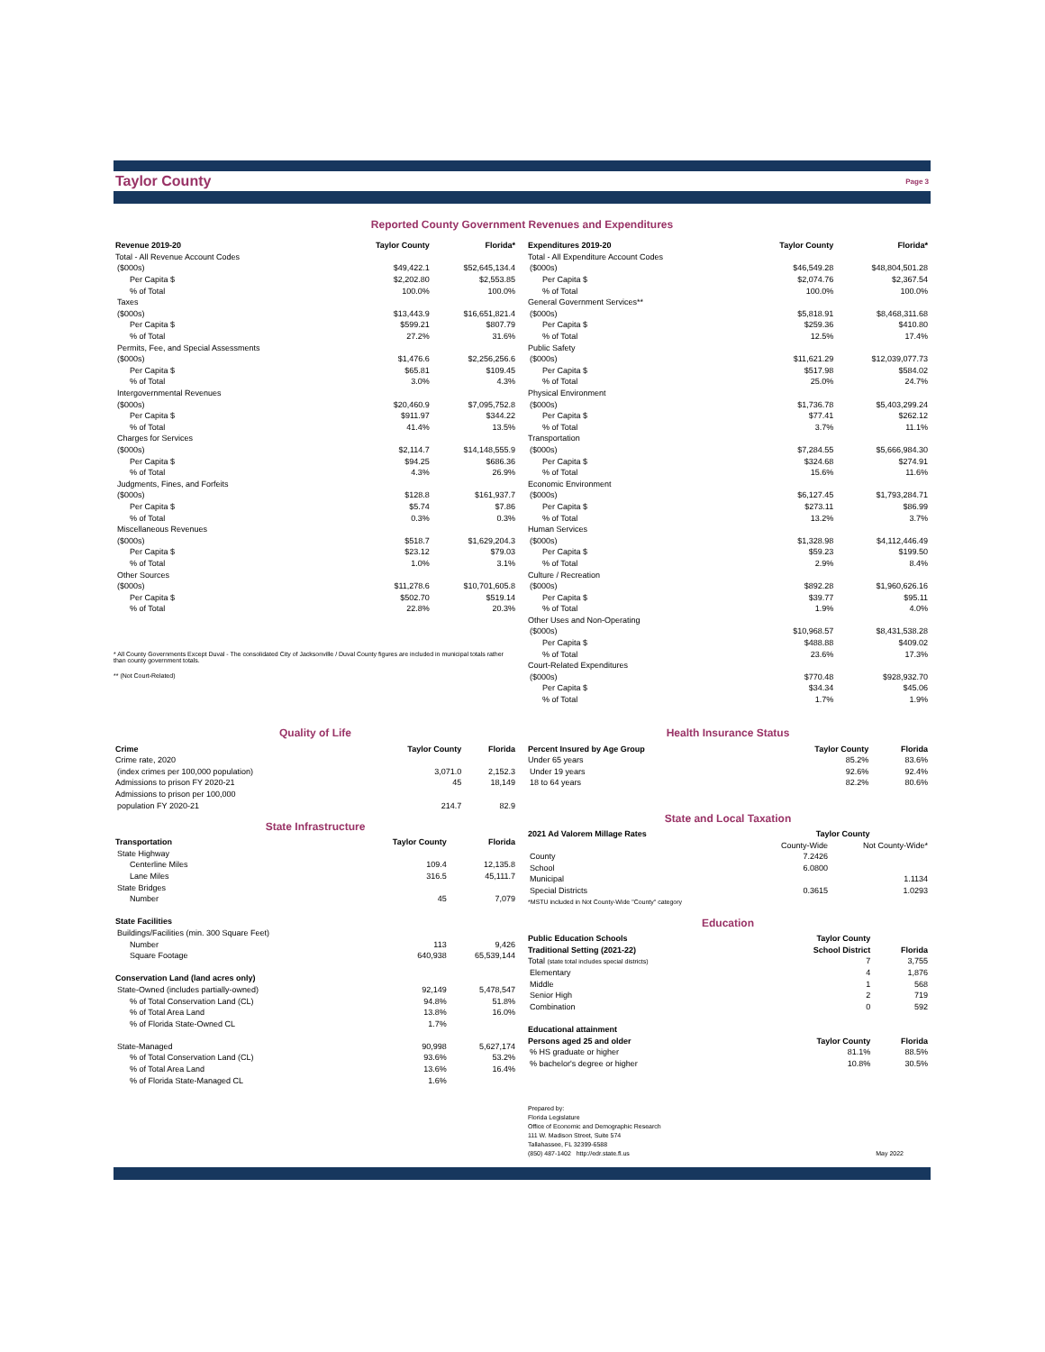Taylor County Page 3
Reported County Government Revenues and Expenditures
| Revenue 2019-20 | Taylor County | Florida* |
| --- | --- | --- |
| Total - All Revenue Account Codes | | |
| ($000s) | $49,422.1 | $52,645,134.4 |
| Per Capita $ | $2,202.80 | $2,553.85 |
| % of Total | 100.0% | 100.0% |
| Taxes | | |
| ($000s) | $13,443.9 | $16,651,821.4 |
| Per Capita $ | $599.21 | $807.79 |
| % of Total | 27.2% | 31.6% |
| Permits, Fee, and Special Assessments | | |
| ($000s) | $1,476.6 | $2,256,256.6 |
| Per Capita $ | $65.81 | $109.45 |
| % of Total | 3.0% | 4.3% |
| Intergovernmental Revenues | | |
| ($000s) | $20,460.9 | $7,095,752.8 |
| Per Capita $ | $911.97 | $344.22 |
| % of Total | 41.4% | 13.5% |
| Charges for Services | | |
| ($000s) | $2,114.7 | $14,148,555.9 |
| Per Capita $ | $94.25 | $686.36 |
| % of Total | 4.3% | 26.9% |
| Judgments, Fines, and Forfeits | | |
| ($000s) | $128.8 | $161,937.7 |
| Per Capita $ | $5.74 | $7.86 |
| % of Total | 0.3% | 0.3% |
| Miscellaneous Revenues | | |
| ($000s) | $518.7 | $1,629,204.3 |
| Per Capita $ | $23.12 | $79.03 |
| % of Total | 1.0% | 3.1% |
| Other Sources | | |
| ($000s) | $11,278.6 | $10,701,605.8 |
| Per Capita $ | $502.70 | $519.14 |
| % of Total | 22.8% | 20.3% |
* All County Governments Except Duval - The consolidated City of Jacksonville / Duval County figures are included in municipal totals rather than county government totals.
** (Not Court-Related)
| Expenditures 2019-20 | Taylor County | Florida* |
| --- | --- | --- |
| Total - All Expenditure Account Codes | | |
| ($000s) | $46,549.28 | $48,804,501.28 |
| Per Capita $ | $2,074.76 | $2,367.54 |
| % of Total | 100.0% | 100.0% |
| General Government Services** | | |
| ($000s) | $5,818.91 | $8,468,311.68 |
| Per Capita $ | $259.36 | $410.80 |
| % of Total | 12.5% | 17.4% |
| Public Safety | | |
| ($000s) | $11,621.29 | $12,039,077.73 |
| Per Capita $ | $517.98 | $584.02 |
| % of Total | 25.0% | 24.7% |
| Physical Environment | | |
| ($000s) | $1,736.78 | $5,403,299.24 |
| Per Capita $ | $77.41 | $262.12 |
| % of Total | 3.7% | 11.1% |
| Transportation | | |
| ($000s) | $7,284.55 | $5,666,984.30 |
| Per Capita $ | $324.68 | $274.91 |
| % of Total | 15.6% | 11.6% |
| Economic Environment | | |
| ($000s) | $6,127.45 | $1,793,284.71 |
| Per Capita $ | $273.11 | $86.99 |
| % of Total | 13.2% | 3.7% |
| Human Services | | |
| ($000s) | $1,328.98 | $4,112,446.49 |
| Per Capita $ | $59.23 | $199.50 |
| % of Total | 2.9% | 8.4% |
| Culture / Recreation | | |
| ($000s) | $892.28 | $1,960,626.16 |
| Per Capita $ | $39.77 | $95.11 |
| % of Total | 1.9% | 4.0% |
| Other Uses and Non-Operating | | |
| ($000s) | $10,968.57 | $8,431,538.28 |
| Per Capita $ | $488.88 | $409.02 |
| % of Total | 23.6% | 17.3% |
| Court-Related Expenditures | | |
| ($000s) | $770.48 | $928,932.70 |
| Per Capita $ | $34.34 | $45.06 |
| % of Total | 1.7% | 1.9% |
Quality of Life
| Crime | Taylor County | Florida |
| --- | --- | --- |
| Crime rate, 2020 | | |
| (index crimes per 100,000 population) | 3,071.0 | 2,152.3 |
| Admissions to prison FY 2020-21 | 45 | 18,149 |
| Admissions to prison per 100,000 | | |
| population FY 2020-21 | 214.7 | 82.9 |
State Infrastructure
| Transportation | Taylor County | Florida |
| --- | --- | --- |
| State Highway | | |
| Centerline Miles | 109.4 | 12,135.8 |
| Lane Miles | 316.5 | 45,111.7 |
| State Bridges | | |
| Number | 45 | 7,079 |
| State Facilities | | |
| Buildings/Facilities (min. 300 Square Feet) | | |
| Number | 113 | 9,426 |
| Square Footage | 640,938 | 65,539,144 |
| Conservation Land (land acres only) | | |
| State-Owned (includes partially-owned) | 92,149 | 5,478,547 |
| % of Total Conservation Land (CL) | 94.8% | 51.8% |
| % of Total Area Land | 13.8% | 16.0% |
| % of Florida State-Owned CL | 1.7% | |
| State-Managed | 90,998 | 5,627,174 |
| % of Total Conservation Land (CL) | 93.6% | 53.2% |
| % of Total Area Land | 13.6% | 16.4% |
| % of Florida State-Managed CL | 1.6% | |
Health Insurance Status
| Percent Insured by Age Group | Taylor County | Florida |
| --- | --- | --- |
| Under 65 years | 85.2% | 83.6% |
| Under 19 years | 92.6% | 92.4% |
| 18 to 64 years | 82.2% | 80.6% |
State and Local Taxation
| 2021 Ad Valorem Millage Rates | Taylor County | |
| --- | --- | --- |
| | County-Wide | Not County-Wide* |
| County | 7.2426 | |
| School | 6.0800 | |
| Municipal | | 1.1134 |
| Special Districts | 0.3615 | 1.0293 |
| *MSTU included in Not County-Wide "County" category | | |
Education
| Public Education Schools | Taylor County | |
| --- | --- | --- |
| Traditional Setting (2021-22) | School District | Florida |
| Total (state total includes special districts) | 7 | 3,755 |
| Elementary | 4 | 1,876 |
| Middle | 1 | 568 |
| Senior High | 2 | 719 |
| Combination | 0 | 592 |
| Educational attainment | | |
| Persons aged 25 and older | Taylor County | Florida |
| % HS graduate or higher | 81.1% | 88.5% |
| % bachelor's degree or higher | 10.8% | 30.5% |
Prepared by:
Florida Legislature
Office of Economic and Demographic Research
111 W. Madison Street, Suite 574
Tallahassee, FL 32399-6588
(850) 487-1402 http://edr.state.fl.us
May 2022